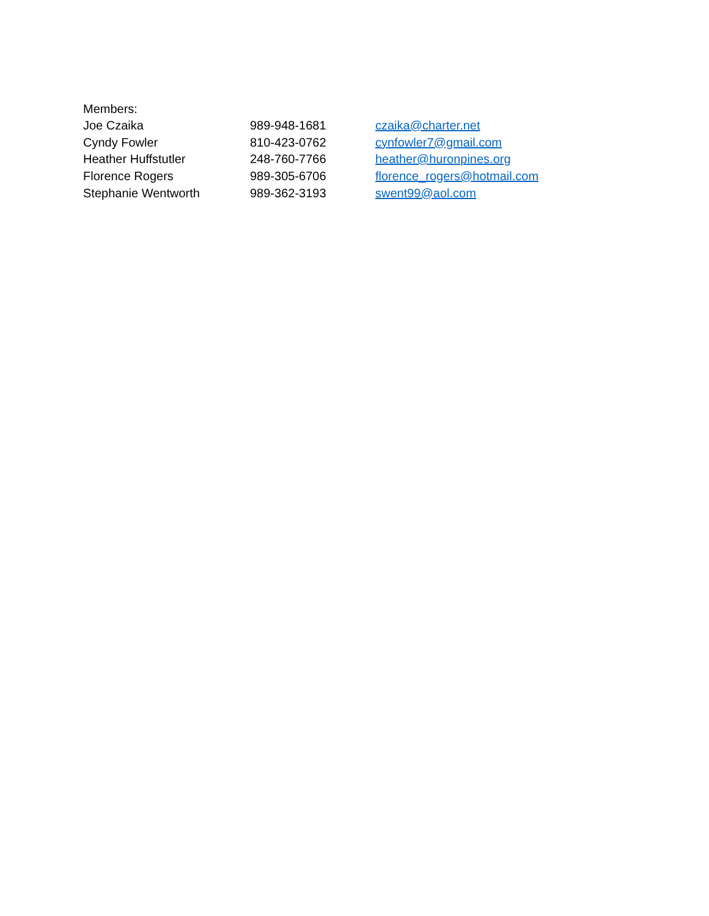Members:
| Joe Czaika | 989-948-1681 | czaika@charter.net |
| Cyndy Fowler | 810-423-0762 | cynfowler7@gmail.com |
| Heather Huffstutler | 248-760-7766 | heather@huronpines.org |
| Florence Rogers | 989-305-6706 | florence_rogers@hotmail.com |
| Stephanie Wentworth | 989-362-3193 | swent99@aol.com |